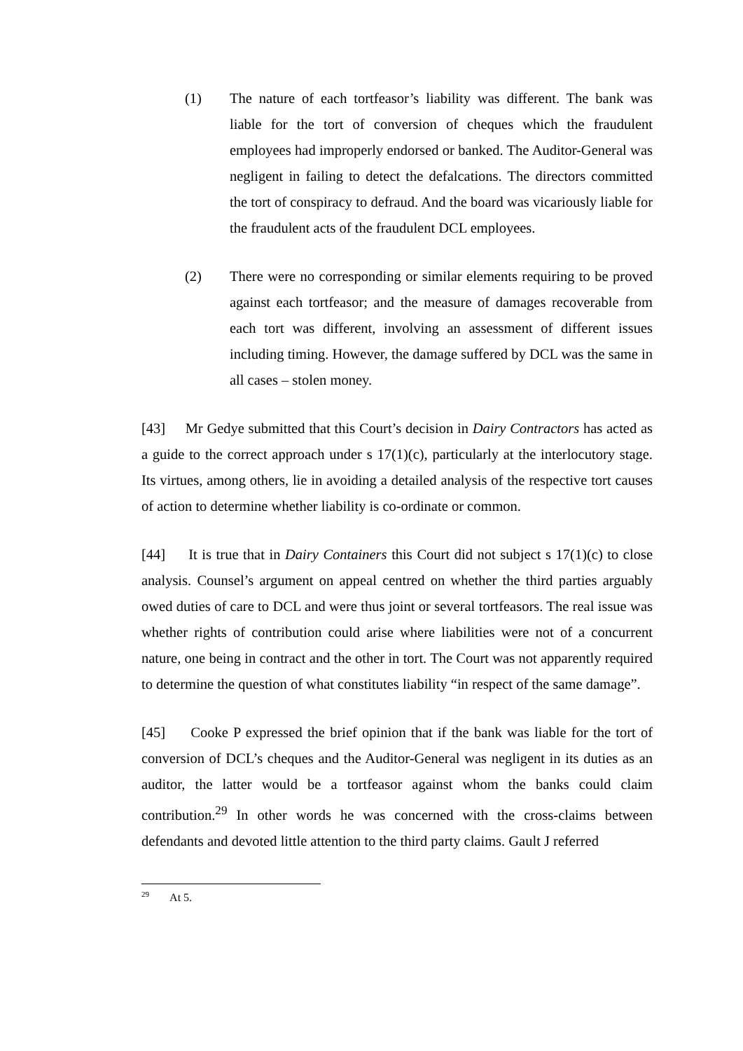(1) The nature of each tortfeasor’s liability was different. The bank was liable for the tort of conversion of cheques which the fraudulent employees had improperly endorsed or banked. The Auditor-General was negligent in failing to detect the defalcations. The directors committed the tort of conspiracy to defraud. And the board was vicariously liable for the fraudulent acts of the fraudulent DCL employees.
(2) There were no corresponding or similar elements requiring to be proved against each tortfeasor; and the measure of damages recoverable from each tort was different, involving an assessment of different issues including timing. However, the damage suffered by DCL was the same in all cases – stolen money.
[43] Mr Gedye submitted that this Court’s decision in Dairy Contractors has acted as a guide to the correct approach under s 17(1)(c), particularly at the interlocutory stage. Its virtues, among others, lie in avoiding a detailed analysis of the respective tort causes of action to determine whether liability is co-ordinate or common.
[44] It is true that in Dairy Containers this Court did not subject s 17(1)(c) to close analysis. Counsel’s argument on appeal centred on whether the third parties arguably owed duties of care to DCL and were thus joint or several tortfeasors. The real issue was whether rights of contribution could arise where liabilities were not of a concurrent nature, one being in contract and the other in tort. The Court was not apparently required to determine the question of what constitutes liability “in respect of the same damage”.
[45] Cooke P expressed the brief opinion that if the bank was liable for the tort of conversion of DCL’s cheques and the Auditor-General was negligent in its duties as an auditor, the latter would be a tortfeasor against whom the banks could claim contribution.<sup>29</sup> In other words he was concerned with the cross-claims between defendants and devoted little attention to the third party claims. Gault J referred
<sup>29</sup> At 5.